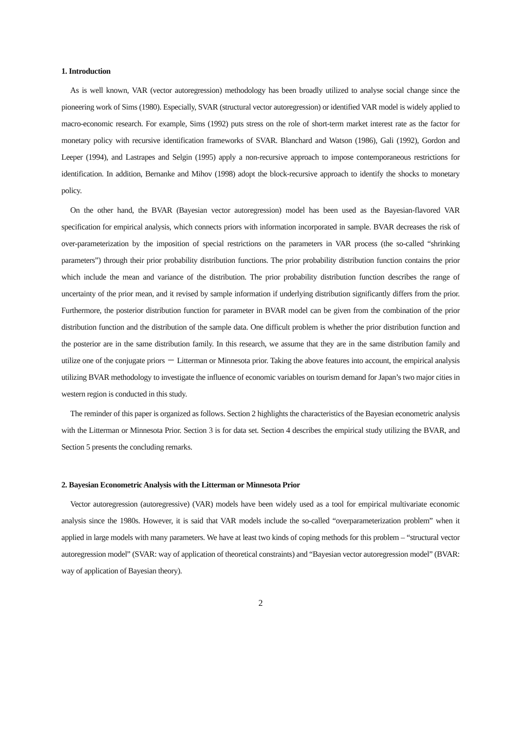1. Introduction
As is well known, VAR (vector autoregression) methodology has been broadly utilized to analyse social change since the pioneering work of Sims (1980). Especially, SVAR (structural vector autoregression) or identified VAR model is widely applied to macro-economic research. For example, Sims (1992) puts stress on the role of short-term market interest rate as the factor for monetary policy with recursive identification frameworks of SVAR. Blanchard and Watson (1986), Gali (1992), Gordon and Leeper (1994), and Lastrapes and Selgin (1995) apply a non-recursive approach to impose contemporaneous restrictions for identification. In addition, Bernanke and Mihov (1998) adopt the block-recursive approach to identify the shocks to monetary policy.
On the other hand, the BVAR (Bayesian vector autoregression) model has been used as the Bayesian-flavored VAR specification for empirical analysis, which connects priors with information incorporated in sample. BVAR decreases the risk of over-parameterization by the imposition of special restrictions on the parameters in VAR process (the so-called “shrinking parameters”) through their prior probability distribution functions. The prior probability distribution function contains the prior which include the mean and variance of the distribution. The prior probability distribution function describes the range of uncertainty of the prior mean, and it revised by sample information if underlying distribution significantly differs from the prior. Furthermore, the posterior distribution function for parameter in BVAR model can be given from the combination of the prior distribution function and the distribution of the sample data. One difficult problem is whether the prior distribution function and the posterior are in the same distribution family. In this research, we assume that they are in the same distribution family and utilize one of the conjugate priors － Litterman or Minnesota prior. Taking the above features into account, the empirical analysis utilizing BVAR methodology to investigate the influence of economic variables on tourism demand for Japan’s two major cities in western region is conducted in this study.
The reminder of this paper is organized as follows. Section 2 highlights the characteristics of the Bayesian econometric analysis with the Litterman or Minnesota Prior. Section 3 is for data set. Section 4 describes the empirical study utilizing the BVAR, and Section 5 presents the concluding remarks.
2. Bayesian Econometric Analysis with the Litterman or Minnesota Prior
Vector autoregression (autoregressive) (VAR) models have been widely used as a tool for empirical multivariate economic analysis since the 1980s. However, it is said that VAR models include the so-called “overparameterization problem” when it applied in large models with many parameters. We have at least two kinds of coping methods for this problem – “structural vector autoregression model” (SVAR: way of application of theoretical constraints) and “Bayesian vector autoregression model” (BVAR: way of application of Bayesian theory).
2